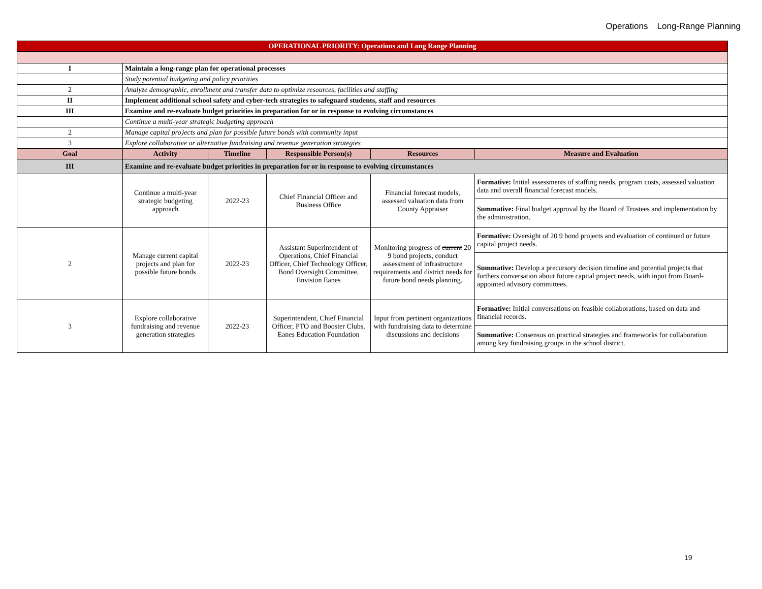Operations Long-Range Planning
| OPERATIONAL PRIORITY: Operations and Long Range Planning | | | | | |
| I | Maintain a long-range plan for operational processes | | | | |
| | Study potential budgeting and policy priorities | | | | |
| 2 | Analyze demographic, enrollment and transfer data to optimize resources, facilities and staffing | | | | |
| II | Implement additional school safety and cyber-tech strategies to safeguard students, staff and resources | | | | |
| III | Examine and re-evaluate budget priorities in preparation for or in response to evolving circumstances | | | | |
| | Continue a multi-year strategic budgeting approach | | | | |
| 2 | Manage capital pro}ects and plan for possible future bonds with community input | | | | |
| 3 | Explore collaborative or alternative fundraising and revenue generation strategies | | | | |
| Goal | Activity | Timeline | Responsible Person(s) | Resources | Measure and Evaluation |
| III | Examine and re-evaluate budget priorities in preparation for or in response to evolving circumstances | | | | |
| | Continue a multi-year strategic budgeting approach | 2022-23 | Chief Financial Officer and Business Office | Financial forecast models, assessed valuation data from County Appraiser | Formative: Initial assessments of staffing needs, program costs, assessed valuation data and overall financial forecast models. |
| | | | | | Summative: Final budget approval by the Board of Trustees and implementation by the administration. |
| 2 | Manage current capital projects and plan for possible future bonds | 2022-23 | Assistant Superintendent of Operations, Chief Financial Officer, Chief Technology Officer, Bond Oversight Committee, Envision Eanes | Monitoring progress of current 20 9 bond projects, conduct assessment of infrastructure requirements and district needs for future bond needs planning. | Formative: Oversight of 20 9 bond projects and evaluation of continued or future capital project needs. |
| | | | | | Summative: Develop a precursory decision timeline and potential projects that furthers conversation about future capital project needs, with input from Board-appointed advisory committees. |
| 3 | Explore collaborative fundraising and revenue generation strategies | 2022-23 | Superintendent, Chief Financial Officer, PTO and Booster Clubs, Eanes Education Foundation | Input from pertinent organizations with fundraising data to determine discussions and decisions | Formative: Initial conversations on feasible collaborations, based on data and financial records. |
| | | | | | Summative: Consensus on practical strategies and frameworks for collaboration among key fundraising groups in the school district. |
19